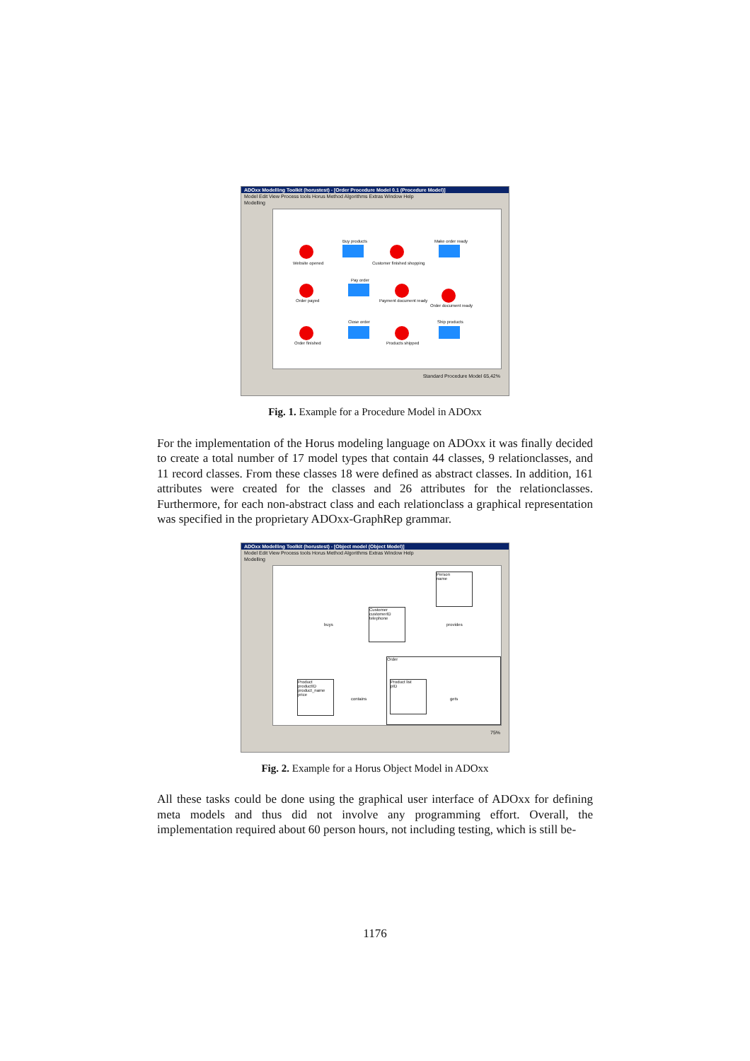ADOxx Modelling Toolkit (horustest) - [Order Procedure Model 0.1 (Procedure Model)]
Model Edit View Process tools Horus Method Algorithms Extras Window Help
Modelling
Website opened
Buy products
Customer finished shopping
Make order ready
Order payed
Pay order
Payment document ready
Order document ready
Order finished
Close order
Products shipped
Ship products
Standard Procedure Model 65,42%
Fig. 1. Example for a Procedure Model in ADOxx
For the implementation of the Horus modeling language on ADOxx it was finally decided to create a total number of 17 model types that contain 44 classes, 9 relationclasses, and 11 record classes. From these classes 18 were defined as abstract classes. In addition, 161 attributes were created for the classes and 26 attributes for the relationclasses. Furthermore, for each non-abstract class and each relationclass a graphical representation was specified in the proprietary ADOxx-GraphRep grammar.
ADOxx Modelling Toolkit (horustest) - [Object model (Object Model)]
Model Edit View Process tools Horus Method Algorithms Extras Window Help
Modelling
Person
name
Customer
customerID
telephone
Order
Product
productID
product_name
price
Product list
pID
buys provides
contains gets
75%
Fig. 2. Example for a Horus Object Model in ADOxx
All these tasks could be done using the graphical user interface of ADOxx for defining meta models and thus did not involve any programming effort. Overall, the implementation required about 60 person hours, not including testing, which is still be-
1176